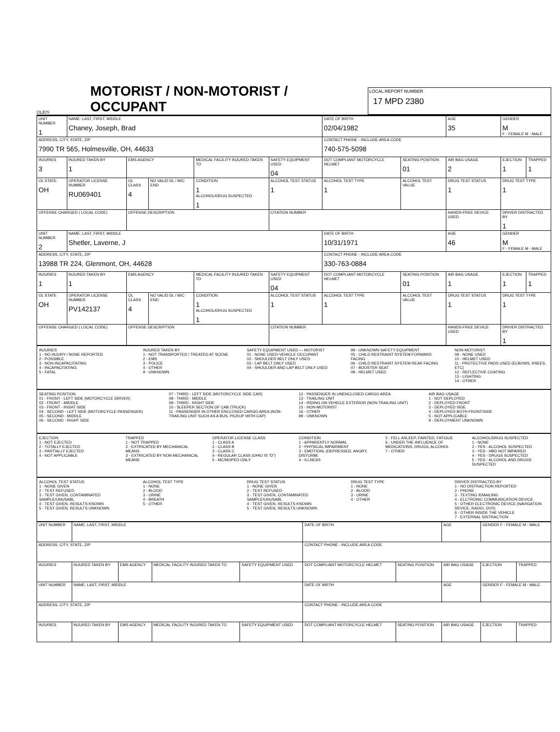OLEIS
MOTORIST / NON-MOTORIST / OCCUPANT
LOCAL REPORT NUMBER
17 MPD 2380
| UNIT NUMBER 1 | NAME: LAST, FIRST, MIDDLE Chaney, Joseph, Brad | | | | | DATE OF BIRTH 02/04/1982 | | AGE 35 | GENDER M F - FEMALE M - MALE | |
| ADDRESS, CITY, STATE, ZIP 7990 TR 565, Holmesville, OH, 44633 | | | | | | CONTACT PHONE - INCLUDE AREA CODE 740-575-5098 | | | | |
| INJURIES 3 | INJURED TAKEN BY 1 | EMS AGENCY | | MEDICAL FACILITY INJURED TAKEN TO | SAFETY EQUIPMENT USED 04 | DOT COMPLIANT MOTORCYCLE HELMET | SEATING POSITION 01 | AIR BAG USAGE 2 | EJECTION 1 | TRAPPED 1 |
| OL STATE OH | OPERATOR LICENSE NUMBER RU069401 | OL CLASS 4 | NO VALID DL / M/C END | CONDITION 1 ALCOHOL/DRUG SUSPECTED 1 | ALCOHOL TEST STATUS 1 | ALCOHOL TEST TYPE 1 | ALCOHOL TEST VALUE | DRUG TEST STATUS 1 | DRUG TEST TYPE 1 | |
| OFFENSE CHARGED ( LOCAL CODE) | | OFFENSE DESCRIPTION | | | CITATION NUMBER | | | HANDS-FREE DEVICE USED | DRIVER DISTRACTED BY 1 | |
| UNIT NUMBER 2 | NAME: LAST, FIRST, MIDDLE Shetler, Laverne, J | | | | | DATE OF BIRTH 10/31/1971 | | AGE 46 | GENDER M F - FEMALE M - MALE | |
| ADDRESS, CITY, STATE, ZIP 13988 TR 224, Glenmont, OH, 44628 | | | | | | CONTACT PHONE - INCLUDE AREA CODE 330-763-0884 | | | | |
| INJURIES 1 | INJURED TAKEN BY 1 | EMS AGENCY | | MEDICAL FACILITY INJURED TAKEN TO | SAFETY EQUIPMENT USED 04 | DOT COMPLIANT MOTORCYCLE HELMET | SEATING POSITION 01 | AIR BAG USAGE 1 | EJECTION 1 | TRAPPED 1 |
| OL STATE OH | OPERATOR LICENSE NUMBER PV142137 | OL CLASS 4 | NO VALID DL / M/C END | CONDITION 1 ALCOHOL/DRUG SUSPECTED 1 | ALCOHOL TEST STATUS 1 | ALCOHOL TEST TYPE 1 | ALCOHOL TEST VALUE | DRUG TEST STATUS 1 | DRUG TEST TYPE 1 | |
| OFFENSE CHARGED ( LOCAL CODE) | | OFFENSE DESCRIPTION | | | CITATION NUMBER | | | HANDS-FREE DEVICE USED | DRIVER DISTRACTED BY 1 | |
INJURIES
1 - NO INJURY / NONE REPORTED
2 - POSSIBLE
3 - NON-INCAPACITATING
4 - INCAPACITATING
5 - FATAL
INJURED TAKEN BY
1 - NOT TRANSPORTED / TREATED AT SCENE
2 - EMS
3 - POLICE
4 - OTHER
9 - UNKNOWN
SAFETY EQUIPMENT USED — MOTORIST
01 - NONE USED-VEHICLE OCCUPANT
02 - SHOULDER BELT ONLY USED
03 - LAP BELT ONLY USED
04 - SHOULDER AND LAP BELT ONLY USED
99 - UNKNOWN SAFETY EQUIPMENT
05 - CHILD RESTRAINT SYSTEM FORWARD FACING
06 - CHILD RESTRAINT SYSTEM REAR FACING
07 - BOOSTER SEAT
08 - HELMET USED
NON-MOTORIST
09 - NONE USED
10 - HELMET USED
11 - PROTECTIVE PADS USED (ELBOWS, KNEES, ETC)
12 - REFLECTIVE COATING
13 - LIGHTING
14 - OTHER
SEATING POSITION
01 - FRONT - LEFT SIDE (MOTORCYCLE DRIVER)
02 - FRONT - MIDDLE
03 - FRONT - RIGHT SIDE
04 - SECOND - LEFT SIDE (MOTORCYCLE PASSENGER)
05 - SECOND - MIDDLE
06 - SECOND - RIGHT SIDE
07 - THIRD - LEFT SIDE (MOTORCYCLE SIDE CAR)
08 - THIRD - MIDDLE
09 - THIRD - RIGHT SIDE
10 - SLEEPER SECTION OF CAB (TRUCK)
11 - PASSENGER IN OTHER ENCLOSED CARGO AREA (NON-TRAILING UNIT SUCH AS A BUS, PICKUP WITH CAP)
12 - PASSENGER IN UNENCLOSED CARGO AREA
13 - TRAILING UNIT
14 - RIDING ON VEHICLE EXTERIOR (NON-TRAILING UNIT)
15 - NON-MOTORIST
16 - OTHER
99 - UNKNOWN
AIR BAG USAGE
1 - NOT DEPLOYED
2 - DEPLOYED FRONT
3 - DEPLOYED SIDE
4 - DEPLOYED BOTH FRONT/SIDE
5 - NOT APPLICABLE
9 - DEPLOYMENT UNKNOWN
EJECTION
1 - NOT EJECTED
2 - TOTALLY EJECTED
3 - PARTIALLY EJECTED
4 - NOT APPLICABLE
TRAPPED
1 - NOT TRAPPED
2 - EXTRICATED BY MECHANICAL MEANS
3 - EXTRICATED BY NON-MECHANICAL MEANS
OPERATOR LICENSE CLASS
1 - CLASS A
2 - CLASS B
3 - CLASS C
4 - REGULAR CLASS (OHIO IS "D")
5 - MC/MOPED ONLY
CONDITION
1 - APPARENTLY NORMAL
2 - PHYSICAL IMPAIRMENT
3 - EMOTIONL (DEPRESSED, ANGRY, DISTURBE
4 - ILLNESS
5 - FELL ASLEEP, FAINTED, FATIGUE
6 - UNDER THE INFLUENCE OF MEDICATIONS, DRUGS, ALCOHOL
7 - OTHER
ALCOHOL/DRUG SUSPECTED
1 - NONE
2 - YES - ALCOHOL SUSPECTED
3 - YES - HBD NOT IMPAIRED
4 - YES - DRUGS SUSPECTED
5 - YES - ALCOHOL AND DRUGS SUSPECTED
ALCOHOL TEST STATUS
1 - NONE GIVEN
2 - TEST REFUSED
3 - TEST GIVEN, CONTAMINATED SAMPLE/UNUSABL
4 - TEST GIVEN, RESULTS KNOWN
5 - TEST GIVEN, RESULTS UNKNOWN
ALCOHOL TEST TYPE
1 - NONE
2 - BLOOD
3 - URINE
4 - BREATH
5 - OTHER
DRUG TEST STATUS
1 - NONE GIVEN
2 - TEST REFUSED
3 - TEST GIVEN, CONTAMINATED SAMPLE/UNUSABL
4 - TEST GIVEN, RESULTS KNOWN
5 - TEST GIVEN, RESULTS UNKNOWN
DRUG TEST TYPE
1 - NONE
2 - BLOOD
3 - URINE
4 - OTHER
DRIVER DISTRACTED BY
1 - NO DISTRACTION REPORTED
2 - PHONE
3 - TEXTING /EMAILING
4 - ELCTRONIC COMMUNICATION DEVICE
5 - OTHER ELECTRONIC DEVICE (NAVIGATION DEVICE, RADIO, DVD)
6 - OTHER INSIDE THE VEHICLE
7 - EXTERNAL DISTRACTION
| UNIT NUMBER | NAME: LAST, FIRST, MIDDLE | | | | DATE OF BIRTH | | AGE | GENDER F - FEMALE M - MALE | |
| ADDRESS, CITY, STATE, ZIP | | | | | CONTACT PHONE - INCLUDE AREA CODE | | | | |
| INJURIES | INJURED TAKEN BY | EMS AGENCY | MEDICAL FACILITY INJURED TAKEN TO | SAFETY EQUIPMENT USED | DOT COMPLIANT MOTORCYCLE HELMET | SEATING POSITION | AIR BAG USAGE | EJECTION | TRAPPED |
| UNIT NUMBER | NAME: LAST, FIRST, MIDDLE | | | | DATE OF BIRTH | | AGE | GENDER F - FEMALE M - MALE | |
| ADDRESS, CITY, STATE, ZIP | | | | | CONTACT PHONE - INCLUDE AREA CODE | | | | |
| INJURIES | INJURED TAKEN BY | EMS AGENCY | MEDICAL FACILITY INJURED TAKEN TO | SAFETY EQUIPMENT USED | DOT COMPLIANT MOTORCYCLE HELMET | SEATING POSITION | AIR BAG USAGE | EJECTION | TRAPPED |